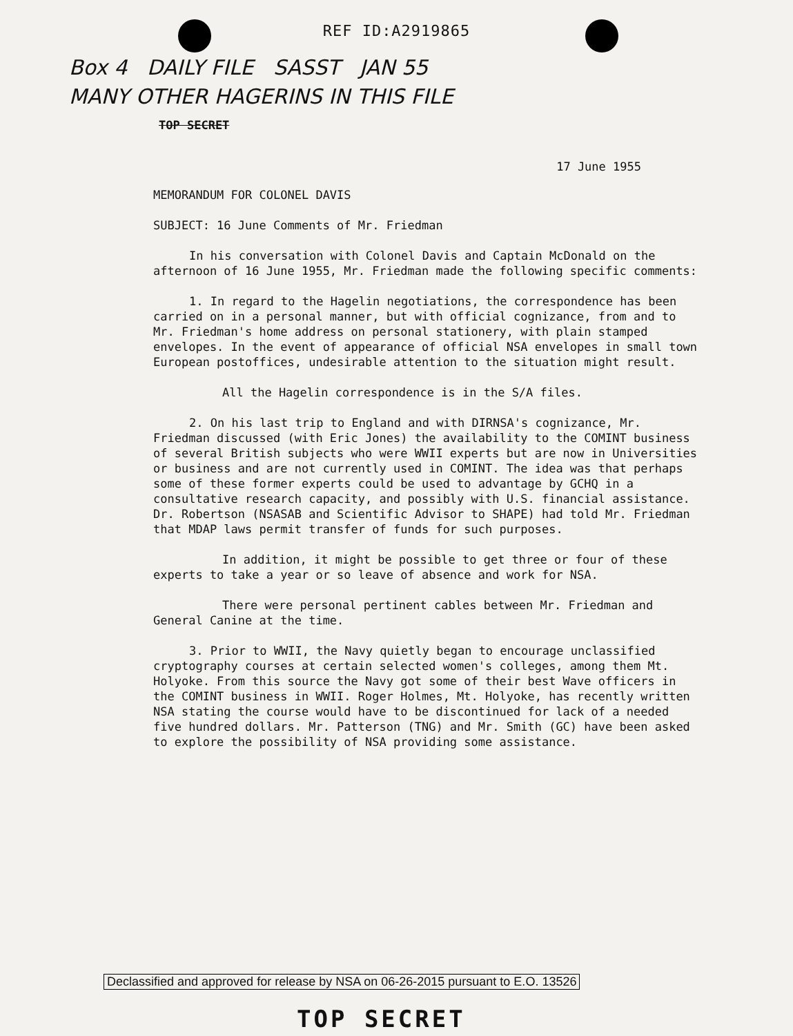REF ID:A2919865
Box 4 DAILY FILE SASST JAN 55
MANY OTHER HAGERINS IN THIS FILE
TOP SECRET
17 June 1955
MEMORANDUM FOR COLONEL DAVIS
SUBJECT: 16 June Comments of Mr. Friedman
In his conversation with Colonel Davis and Captain McDonald on the afternoon of 16 June 1955, Mr. Friedman made the following specific comments:
1. In regard to the Hagelin negotiations, the correspondence has been carried on in a personal manner, but with official cognizance, from and to Mr. Friedman's home address on personal stationery, with plain stamped envelopes. In the event of appearance of official NSA envelopes in small town European postoffices, undesirable attention to the situation might result.
All the Hagelin correspondence is in the S/A files.
2. On his last trip to England and with DIRNSA's cognizance, Mr. Friedman discussed (with Eric Jones) the availability to the COMINT business of several British subjects who were WWII experts but are now in Universities or business and are not currently used in COMINT. The idea was that perhaps some of these former experts could be used to advantage by GCHQ in a consultative research capacity, and possibly with U.S. financial assistance. Dr. Robertson (NSASAB and Scientific Advisor to SHAPE) had told Mr. Friedman that MDAP laws permit transfer of funds for such purposes.
In addition, it might be possible to get three or four of these experts to take a year or so leave of absence and work for NSA.
There were personal pertinent cables between Mr. Friedman and General Canine at the time.
3. Prior to WWII, the Navy quietly began to encourage unclassified cryptography courses at certain selected women's colleges, among them Mt. Holyoke. From this source the Navy got some of their best Wave officers in the COMINT business in WWII. Roger Holmes, Mt. Holyoke, has recently written NSA stating the course would have to be discontinued for lack of a needed five hundred dollars. Mr. Patterson (TNG) and Mr. Smith (GC) have been asked to explore the possibility of NSA providing some assistance.
Declassified and approved for release by NSA on 06-26-2015 pursuant to E.O. 13526
TOP SECRET